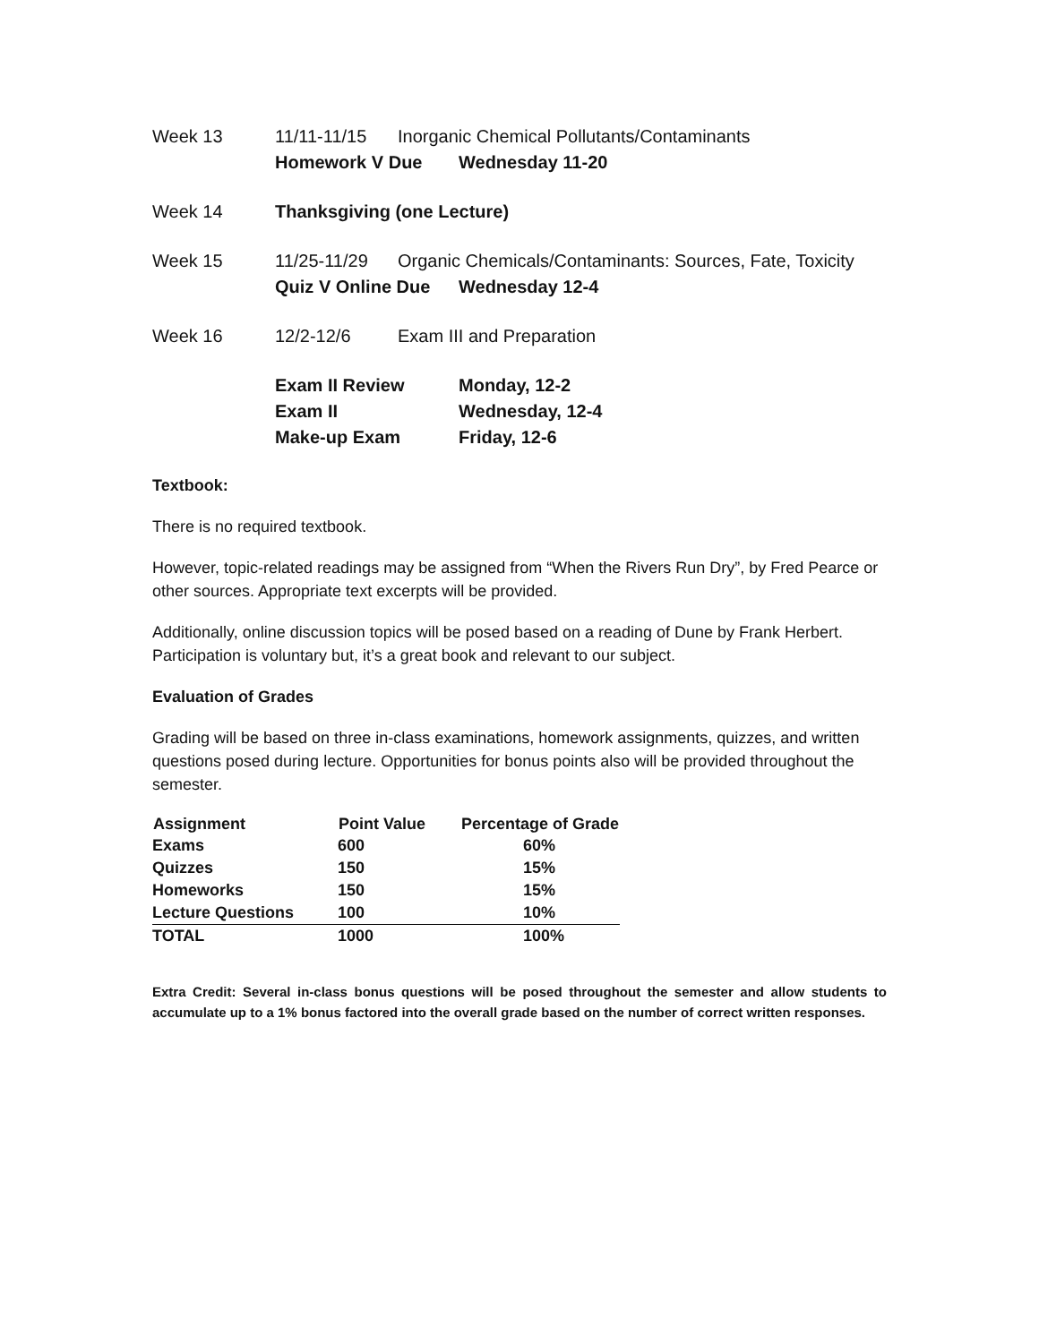Week 13 11/11-11/15 Inorganic Chemical Pollutants/Contaminants
Homework V Due Wednesday 11-20
Week 14 Thanksgiving (one Lecture)
Week 15 11/25-11/29 Organic Chemicals/Contaminants: Sources, Fate, Toxicity
Quiz V Online Due Wednesday 12-4
Week 16 12/2-12/6 Exam III and Preparation
Exam II Review Monday, 12-2
Exam II Wednesday, 12-4
Make-up Exam Friday, 12-6
Textbook:
There is no required textbook.
However, topic-related readings may be assigned from “When the Rivers Run Dry”, by Fred Pearce or other sources. Appropriate text excerpts will be provided.
Additionally, online discussion topics will be posed based on a reading of Dune by Frank Herbert. Participation is voluntary but, it’s a great book and relevant to our subject.
Evaluation of Grades
Grading will be based on three in-class examinations, homework assignments, quizzes, and written questions posed during lecture. Opportunities for bonus points also will be provided throughout the semester.
| Assignment | Point Value | Percentage of Grade |
| --- | --- | --- |
| Exams | 600 | 60% |
| Quizzes | 150 | 15% |
| Homeworks | 150 | 15% |
| Lecture Questions | 100 | 10% |
| TOTAL | 1000 | 100% |
Extra Credit: Several in-class bonus questions will be posed throughout the semester and allow students to accumulate up to a 1% bonus factored into the overall grade based on the number of correct written responses.